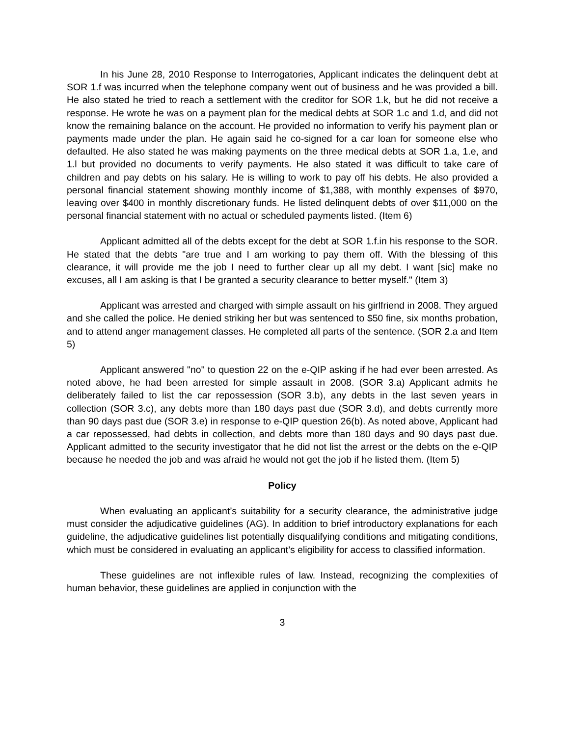In his June 28, 2010 Response to Interrogatories, Applicant indicates the delinquent debt at SOR 1.f was incurred when the telephone company went out of business and he was provided a bill. He also stated he tried to reach a settlement with the creditor for SOR 1.k, but he did not receive a response. He wrote he was on a payment plan for the medical debts at SOR 1.c and 1.d, and did not know the remaining balance on the account. He provided no information to verify his payment plan or payments made under the plan. He again said he co-signed for a car loan for someone else who defaulted. He also stated he was making payments on the three medical debts at SOR 1.a, 1.e, and 1.l but provided no documents to verify payments. He also stated it was difficult to take care of children and pay debts on his salary. He is willing to work to pay off his debts. He also provided a personal financial statement showing monthly income of $1,388, with monthly expenses of $970, leaving over $400 in monthly discretionary funds. He listed delinquent debts of over $11,000 on the personal financial statement with no actual or scheduled payments listed. (Item 6)
Applicant admitted all of the debts except for the debt at SOR 1.f.in his response to the SOR. He stated that the debts "are true and I am working to pay them off. With the blessing of this clearance, it will provide me the job I need to further clear up all my debt. I want [sic] make no excuses, all I am asking is that I be granted a security clearance to better myself." (Item 3)
Applicant was arrested and charged with simple assault on his girlfriend in 2008. They argued and she called the police. He denied striking her but was sentenced to $50 fine, six months probation, and to attend anger management classes. He completed all parts of the sentence. (SOR 2.a and Item 5)
Applicant answered "no" to question 22 on the e-QIP asking if he had ever been arrested. As noted above, he had been arrested for simple assault in 2008. (SOR 3.a) Applicant admits he deliberately failed to list the car repossession (SOR 3.b), any debts in the last seven years in collection (SOR 3.c), any debts more than 180 days past due (SOR 3.d), and debts currently more than 90 days past due (SOR 3.e) in response to e-QIP question 26(b). As noted above, Applicant had a car repossessed, had debts in collection, and debts more than 180 days and 90 days past due. Applicant admitted to the security investigator that he did not list the arrest or the debts on the e-QIP because he needed the job and was afraid he would not get the job if he listed them. (Item 5)
Policy
When evaluating an applicant’s suitability for a security clearance, the administrative judge must consider the adjudicative guidelines (AG). In addition to brief introductory explanations for each guideline, the adjudicative guidelines list potentially disqualifying conditions and mitigating conditions, which must be considered in evaluating an applicant’s eligibility for access to classified information.
These guidelines are not inflexible rules of law. Instead, recognizing the complexities of human behavior, these guidelines are applied in conjunction with the
3